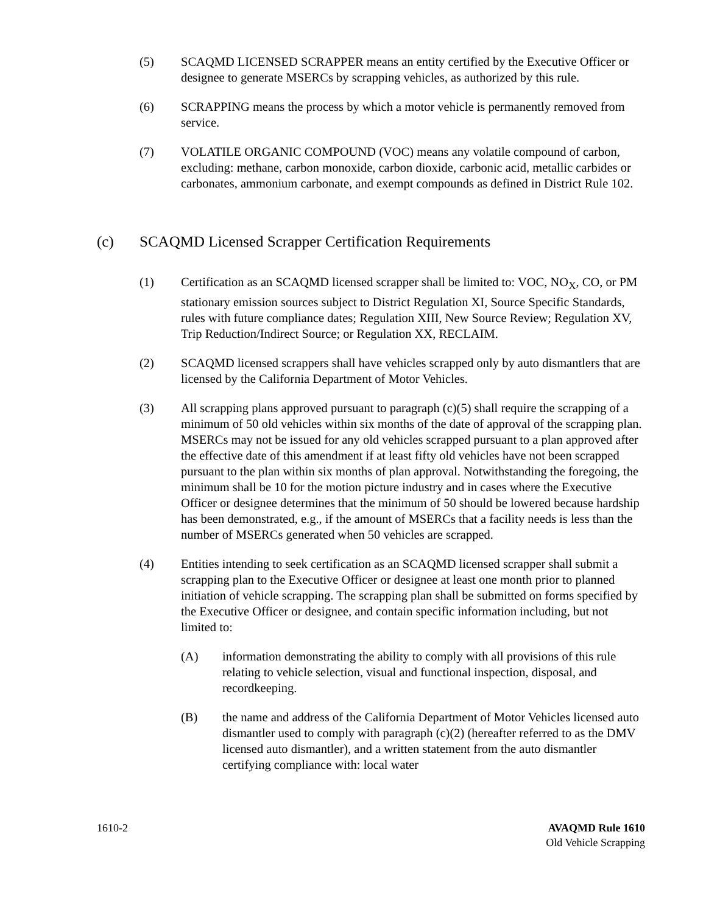(5) SCAQMD LICENSED SCRAPPER means an entity certified by the Executive Officer or designee to generate MSERCs by scrapping vehicles, as authorized by this rule.
(6) SCRAPPING means the process by which a motor vehicle is permanently removed from service.
(7) VOLATILE ORGANIC COMPOUND (VOC) means any volatile compound of carbon, excluding: methane, carbon monoxide, carbon dioxide, carbonic acid, metallic carbides or carbonates, ammonium carbonate, and exempt compounds as defined in District Rule 102.
(c) SCAQMD Licensed Scrapper Certification Requirements
(1) Certification as an SCAQMD licensed scrapper shall be limited to: VOC, NO<sub>X</sub>, CO, or PM stationary emission sources subject to District Regulation XI, Source Specific Standards, rules with future compliance dates; Regulation XIII, New Source Review; Regulation XV, Trip Reduction/Indirect Source; or Regulation XX, RECLAIM.
(2) SCAQMD licensed scrappers shall have vehicles scrapped only by auto dismantlers that are licensed by the California Department of Motor Vehicles.
(3) All scrapping plans approved pursuant to paragraph (c)(5) shall require the scrapping of a minimum of 50 old vehicles within six months of the date of approval of the scrapping plan. MSERCs may not be issued for any old vehicles scrapped pursuant to a plan approved after the effective date of this amendment if at least fifty old vehicles have not been scrapped pursuant to the plan within six months of plan approval. Notwithstanding the foregoing, the minimum shall be 10 for the motion picture industry and in cases where the Executive Officer or designee determines that the minimum of 50 should be lowered because hardship has been demonstrated, e.g., if the amount of MSERCs that a facility needs is less than the number of MSERCs generated when 50 vehicles are scrapped.
(4) Entities intending to seek certification as an SCAQMD licensed scrapper shall submit a scrapping plan to the Executive Officer or designee at least one month prior to planned initiation of vehicle scrapping. The scrapping plan shall be submitted on forms specified by the Executive Officer or designee, and contain specific information including, but not limited to:
(A) information demonstrating the ability to comply with all provisions of this rule relating to vehicle selection, visual and functional inspection, disposal, and recordkeeping.
(B) the name and address of the California Department of Motor Vehicles licensed auto dismantler used to comply with paragraph (c)(2) (hereafter referred to as the DMV licensed auto dismantler), and a written statement from the auto dismantler certifying compliance with: local water
1610-2 AVAQMD Rule 1610
Old Vehicle Scrapping